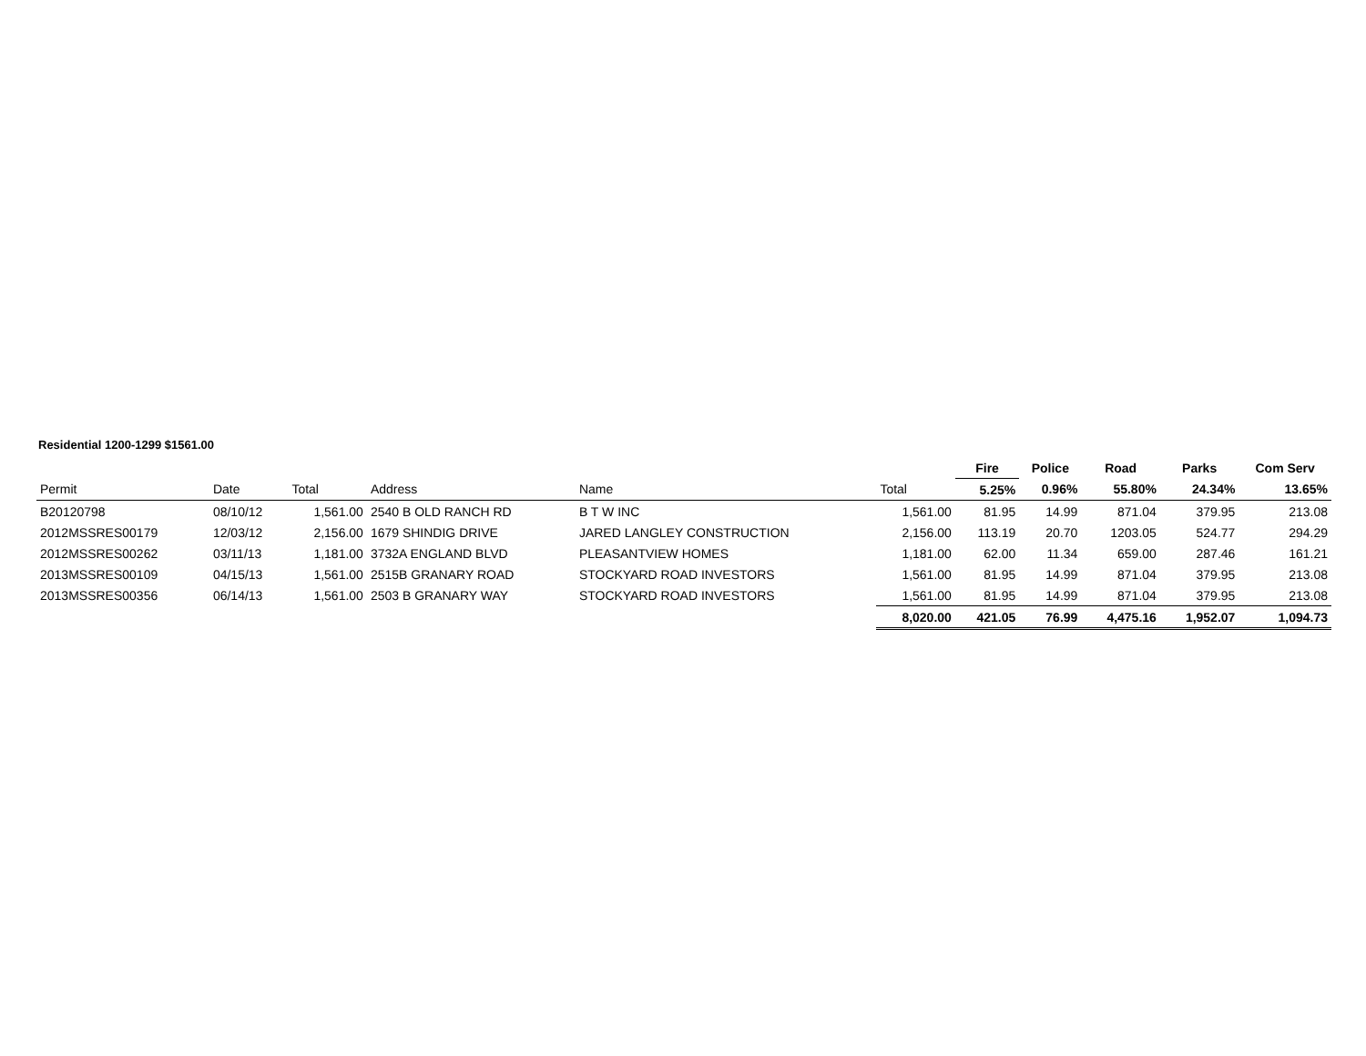Residential 1200-1299 $1561.00
| | | | | | | Fire | Police | Road | Parks | Com Serv |
| --- | --- | --- | --- | --- | --- | --- | --- | --- | --- | --- |
| Permit | Date | Total | Address | Name | Total | 5.25% | 0.96% | 55.80% | 24.34% | 13.65% |
| B20120798 | 08/10/12 | 1,561.00 | 2540 B OLD RANCH RD | B T W INC | 1,561.00 | 81.95 | 14.99 | 871.04 | 379.95 | 213.08 |
| 2012MSSRES00179 | 12/03/12 | 2,156.00 | 1679 SHINDIG DRIVE | JARED LANGLEY CONSTRUCTION | 2,156.00 | 113.19 | 20.70 | 1203.05 | 524.77 | 294.29 |
| 2012MSSRES00262 | 03/11/13 | 1,181.00 | 3732A ENGLAND BLVD | PLEASANTVIEW HOMES | 1,181.00 | 62.00 | 11.34 | 659.00 | 287.46 | 161.21 |
| 2013MSSRES00109 | 04/15/13 | 1,561.00 | 2515B GRANARY ROAD | STOCKYARD ROAD INVESTORS | 1,561.00 | 81.95 | 14.99 | 871.04 | 379.95 | 213.08 |
| 2013MSSRES00356 | 06/14/13 | 1,561.00 | 2503 B GRANARY WAY | STOCKYARD ROAD INVESTORS | 1,561.00 | 81.95 | 14.99 | 871.04 | 379.95 | 213.08 |
| | | | | | 8,020.00 | 421.05 | 76.99 | 4,475.16 | 1,952.07 | 1,094.73 |